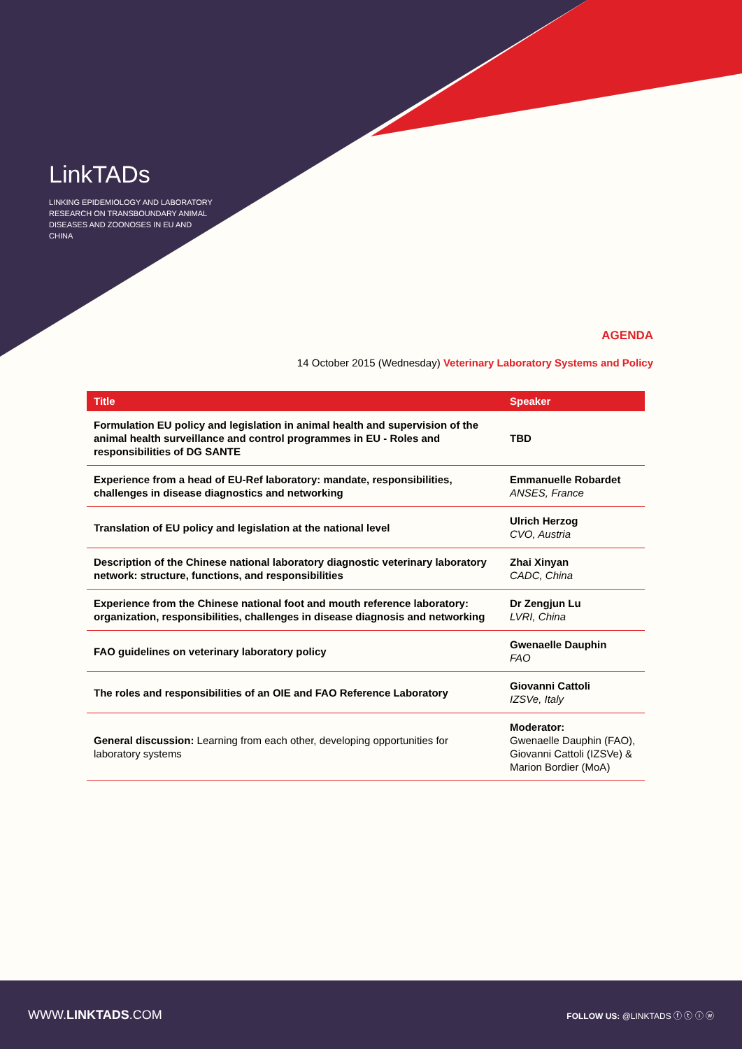LinkTADs
LINKING EPIDEMIOLOGY AND LABORATORY RESEARCH ON TRANSBOUNDARY ANIMAL DISEASES AND ZOONOSES IN EU AND CHINA
AGENDA
14 October 2015 (Wednesday) Veterinary Laboratory Systems and Policy
| Title | Speaker |
| --- | --- |
| Formulation EU policy and legislation in animal health and supervision of the animal health surveillance and control programmes in EU - Roles and responsibilities of DG SANTE | TBD |
| Experience from a head of EU-Ref laboratory: mandate, responsibilities, challenges in disease diagnostics and networking | Emmanuelle Robardet ANSES, France |
| Translation of EU policy and legislation at the national level | Ulrich Herzog CVO, Austria |
| Description of the Chinese national laboratory diagnostic veterinary laboratory network: structure, functions, and responsibilities | Zhai Xinyan CADC, China |
| Experience from the Chinese national foot and mouth reference laboratory: organization, responsibilities, challenges in disease diagnosis and networking | Dr Zengjun Lu LVRI, China |
| FAO guidelines on veterinary laboratory policy | Gwenaelle Dauphin FAO |
| The roles and responsibilities of an OIE and FAO Reference Laboratory | Giovanni Cattoli IZSVe, Italy |
| General discussion: Learning from each other, developing opportunities for laboratory systems | Moderator: Gwenaelle Dauphin (FAO), Giovanni Cattoli (IZSVe) & Marion Bordier (MoA) |
WWW.LINKTADS.COM FOLLOW US: @LINKTADS ⓕ ⓣ ⓘ ⓦ